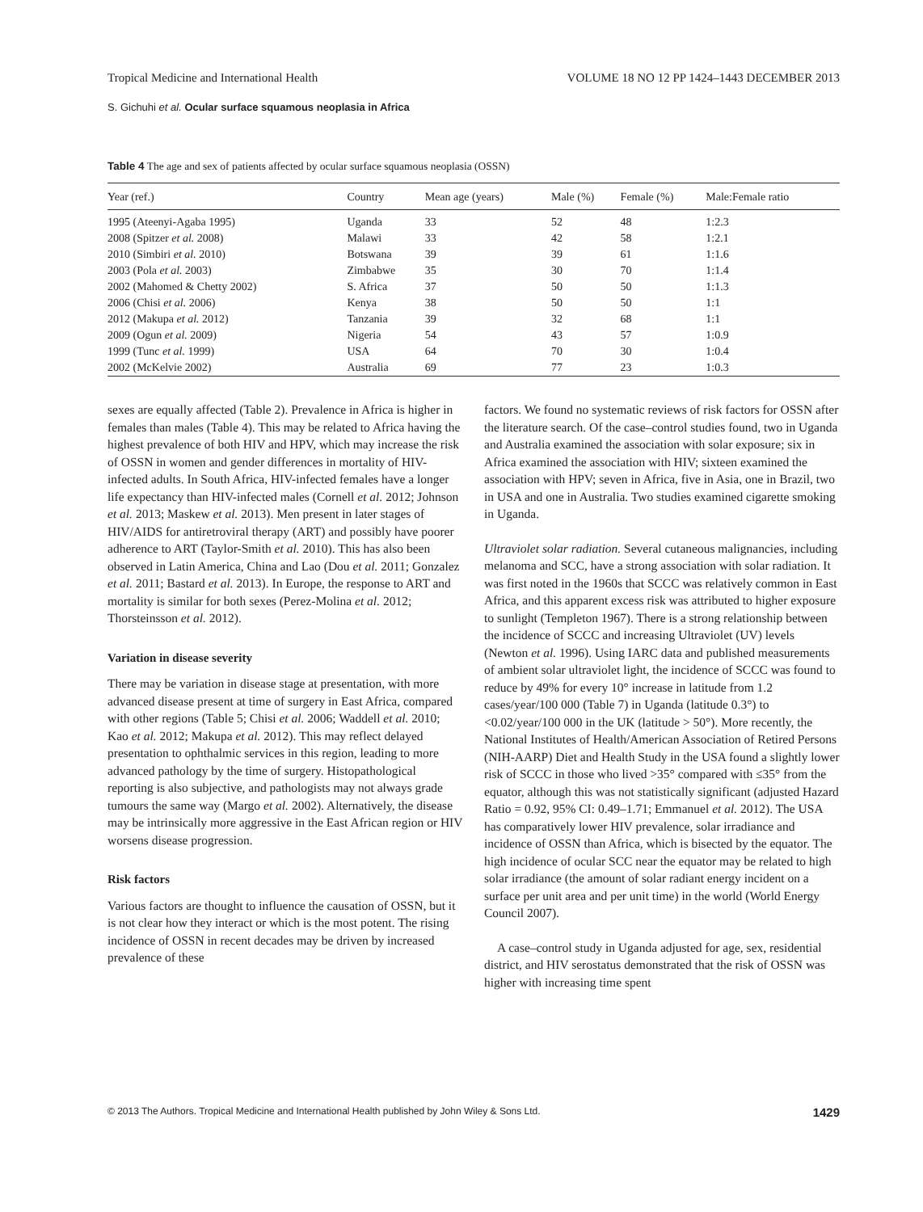Tropical Medicine and International Health VOLUME 18 NO 12 PP 1424–1443 DECEMBER 2013
S. Gichuhi et al. Ocular surface squamous neoplasia in Africa
Table 4 The age and sex of patients affected by ocular surface squamous neoplasia (OSSN)
| Year (ref.) | Country | Mean age (years) | Male (%) | Female (%) | Male:Female ratio |
| --- | --- | --- | --- | --- | --- |
| 1995 (Ateenyi-Agaba 1995) | Uganda | 33 | 52 | 48 | 1:2.3 |
| 2008 (Spitzer et al. 2008) | Malawi | 33 | 42 | 58 | 1:2.1 |
| 2010 (Simbiri et al. 2010) | Botswana | 39 | 39 | 61 | 1:1.6 |
| 2003 (Pola et al. 2003) | Zimbabwe | 35 | 30 | 70 | 1:1.4 |
| 2002 (Mahomed & Chetty 2002) | S. Africa | 37 | 50 | 50 | 1:1.3 |
| 2006 (Chisi et al. 2006) | Kenya | 38 | 50 | 50 | 1:1 |
| 2012 (Makupa et al. 2012) | Tanzania | 39 | 32 | 68 | 1:1 |
| 2009 (Ogun et al. 2009) | Nigeria | 54 | 43 | 57 | 1:0.9 |
| 1999 (Tunc et al. 1999) | USA | 64 | 70 | 30 | 1:0.4 |
| 2002 (McKelvie 2002) | Australia | 69 | 77 | 23 | 1:0.3 |
sexes are equally affected (Table 2). Prevalence in Africa is higher in females than males (Table 4). This may be related to Africa having the highest prevalence of both HIV and HPV, which may increase the risk of OSSN in women and gender differences in mortality of HIV-infected adults. In South Africa, HIV-infected females have a longer life expectancy than HIV-infected males (Cornell et al. 2012; Johnson et al. 2013; Maskew et al. 2013). Men present in later stages of HIV/AIDS for antiretroviral therapy (ART) and possibly have poorer adherence to ART (Taylor-Smith et al. 2010). This has also been observed in Latin America, China and Lao (Dou et al. 2011; Gonzalez et al. 2011; Bastard et al. 2013). In Europe, the response to ART and mortality is similar for both sexes (Perez-Molina et al. 2012; Thorsteinsson et al. 2012).
Variation in disease severity
There may be variation in disease stage at presentation, with more advanced disease present at time of surgery in East Africa, compared with other regions (Table 5; Chisi et al. 2006; Waddell et al. 2010; Kao et al. 2012; Makupa et al. 2012). This may reflect delayed presentation to ophthalmic services in this region, leading to more advanced pathology by the time of surgery. Histopathological reporting is also subjective, and pathologists may not always grade tumours the same way (Margo et al. 2002). Alternatively, the disease may be intrinsically more aggressive in the East African region or HIV worsens disease progression.
Risk factors
Various factors are thought to influence the causation of OSSN, but it is not clear how they interact or which is the most potent. The rising incidence of OSSN in recent decades may be driven by increased prevalence of these
factors. We found no systematic reviews of risk factors for OSSN after the literature search. Of the case–control studies found, two in Uganda and Australia examined the association with solar exposure; six in Africa examined the association with HIV; sixteen examined the association with HPV; seven in Africa, five in Asia, one in Brazil, two in USA and one in Australia. Two studies examined cigarette smoking in Uganda.
Ultraviolet solar radiation. Several cutaneous malignancies, including melanoma and SCC, have a strong association with solar radiation. It was first noted in the 1960s that SCCC was relatively common in East Africa, and this apparent excess risk was attributed to higher exposure to sunlight (Templeton 1967). There is a strong relationship between the incidence of SCCC and increasing Ultraviolet (UV) levels (Newton et al. 1996). Using IARC data and published measurements of ambient solar ultraviolet light, the incidence of SCCC was found to reduce by 49% for every 10° increase in latitude from 1.2 cases/year/100 000 (Table 7) in Uganda (latitude 0.3°) to <0.02/year/100 000 in the UK (latitude > 50°). More recently, the National Institutes of Health/American Association of Retired Persons (NIH-AARP) Diet and Health Study in the USA found a slightly lower risk of SCCC in those who lived >35° compared with ≤35° from the equator, although this was not statistically significant (adjusted Hazard Ratio = 0.92, 95% CI: 0.49–1.71; Emmanuel et al. 2012). The USA has comparatively lower HIV prevalence, solar irradiance and incidence of OSSN than Africa, which is bisected by the equator. The high incidence of ocular SCC near the equator may be related to high solar irradiance (the amount of solar radiant energy incident on a surface per unit area and per unit time) in the world (World Energy Council 2007).
A case–control study in Uganda adjusted for age, sex, residential district, and HIV serostatus demonstrated that the risk of OSSN was higher with increasing time spent
© 2013 The Authors. Tropical Medicine and International Health published by John Wiley & Sons Ltd. 1429